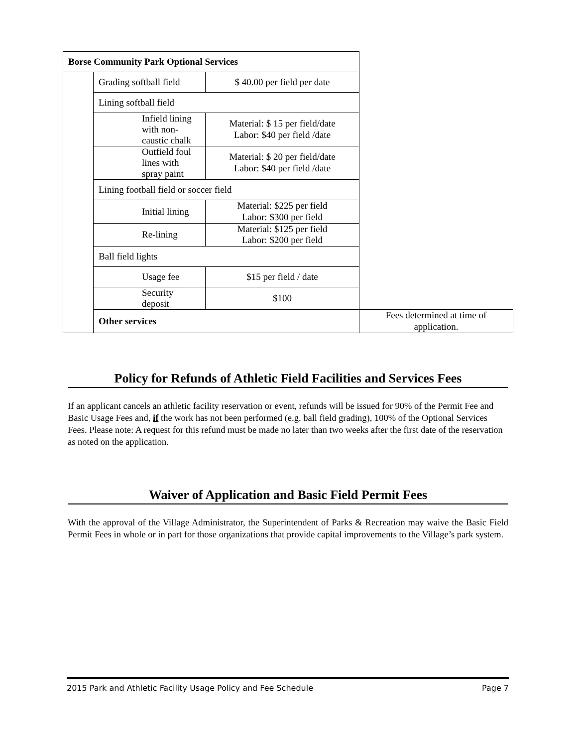| Borse Community Park Optional Services | | | |
| | Grading softball field | $ 40.00 per field per date | |
| | Lining softball field | | |
| | Infield lining with non-caustic chalk | Material: $ 15 per field/date Labor: $40 per field /date | |
| | Outfield foul lines with spray paint | Material: $ 20 per field/date Labor: $40 per field /date | |
| | Lining football field or soccer field | | |
| | Initial lining | Material: $225 per field Labor: $300 per field | |
| | Re-lining | Material: $125 per field Labor: $200 per field | |
| | Ball field lights | | |
| | Usage fee | $15 per field / date | |
| | Security deposit | $100 | |
| | Other services | | Fees determined at time of application. |
Policy for Refunds of Athletic Field Facilities and Services Fees
If an applicant cancels an athletic facility reservation or event, refunds will be issued for 90% of the Permit Fee and Basic Usage Fees and, if the work has not been performed (e.g. ball field grading), 100% of the Optional Services Fees. Please note: A request for this refund must be made no later than two weeks after the first date of the reservation as noted on the application.
Waiver of Application and Basic Field Permit Fees
With the approval of the Village Administrator, the Superintendent of Parks & Recreation may waive the Basic Field Permit Fees in whole or in part for those organizations that provide capital improvements to the Village’s park system.
2015 Park and Athletic Facility Usage Policy and Fee Schedule Page 7